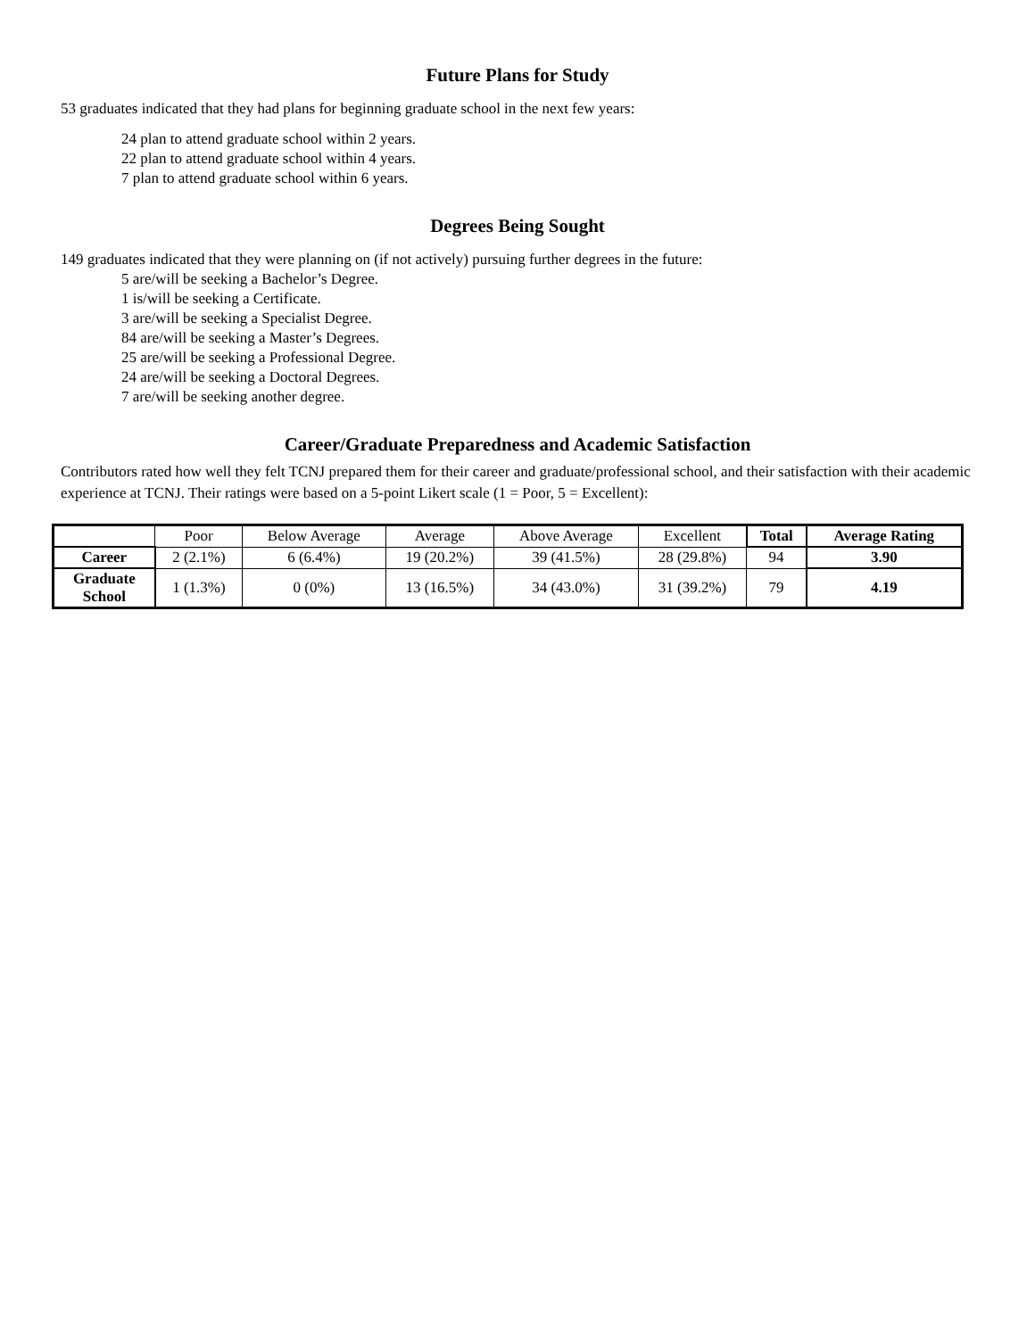Future Plans for Study
53 graduates indicated that they had plans for beginning graduate school in the next few years:
24 plan to attend graduate school within 2 years.
22 plan to attend graduate school within 4 years.
7 plan to attend graduate school within 6 years.
Degrees Being Sought
149 graduates indicated that they were planning on (if not actively) pursuing further degrees in the future:
5 are/will be seeking a Bachelor’s Degree.
1 is/will be seeking a Certificate.
3 are/will be seeking a Specialist Degree.
84 are/will be seeking a Master’s Degrees.
25 are/will be seeking a Professional Degree.
24 are/will be seeking a Doctoral Degrees.
7 are/will be seeking another degree.
Career/Graduate Preparedness and Academic Satisfaction
Contributors rated how well they felt TCNJ prepared them for their career and graduate/professional school, and their satisfaction with their academic experience at TCNJ. Their ratings were based on a 5-point Likert scale (1 = Poor, 5 = Excellent):
| | Poor | Below Average | Average | Above Average | Excellent | Total | Average Rating |
| Career | 2 (2.1%) | 6 (6.4%) | 19 (20.2%) | 39 (41.5%) | 28 (29.8%) | 94 | 3.90 |
| Graduate School | 1 (1.3%) | 0 (0%) | 13 (16.5%) | 34 (43.0%) | 31 (39.2%) | 79 | 4.19 |